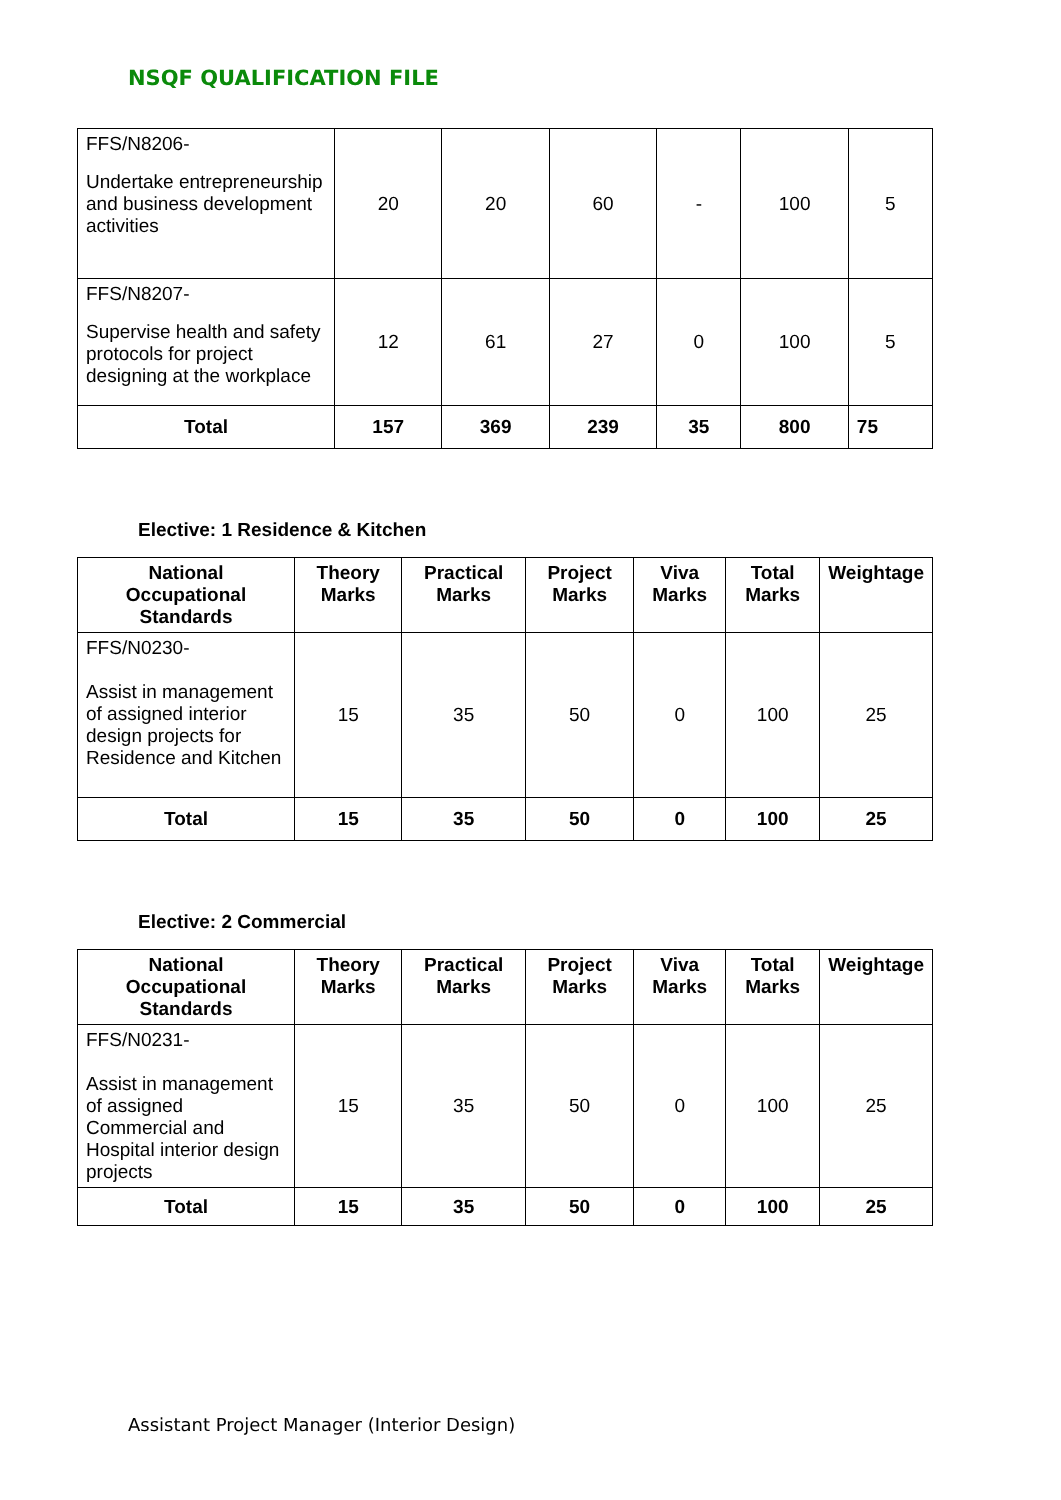NSQF QUALIFICATION FILE
| FFS/N8206- Undertake entrepreneurship and business development activities | 20 | 20 | 60 | - | 100 | 5 |
| FFS/N8207- Supervise health and safety protocols for project designing at the workplace | 12 | 61 | 27 | 0 | 100 | 5 |
| Total | 157 | 369 | 239 | 35 | 800 | 75 |
Elective: 1 Residence & Kitchen
| National Occupational Standards | Theory Marks | Practical Marks | Project Marks | Viva Marks | Total Marks | Weightage |
| --- | --- | --- | --- | --- | --- | --- |
| FFS/N0230- Assist in management of assigned interior design projects for Residence and Kitchen | 15 | 35 | 50 | 0 | 100 | 25 |
| Total | 15 | 35 | 50 | 0 | 100 | 25 |
Elective: 2 Commercial
| National Occupational Standards | Theory Marks | Practical Marks | Project Marks | Viva Marks | Total Marks | Weightage |
| --- | --- | --- | --- | --- | --- | --- |
| FFS/N0231- Assist in management of assigned Commercial and Hospital interior design projects | 15 | 35 | 50 | 0 | 100 | 25 |
| Total | 15 | 35 | 50 | 0 | 100 | 25 |
Assistant Project Manager (Interior Design)